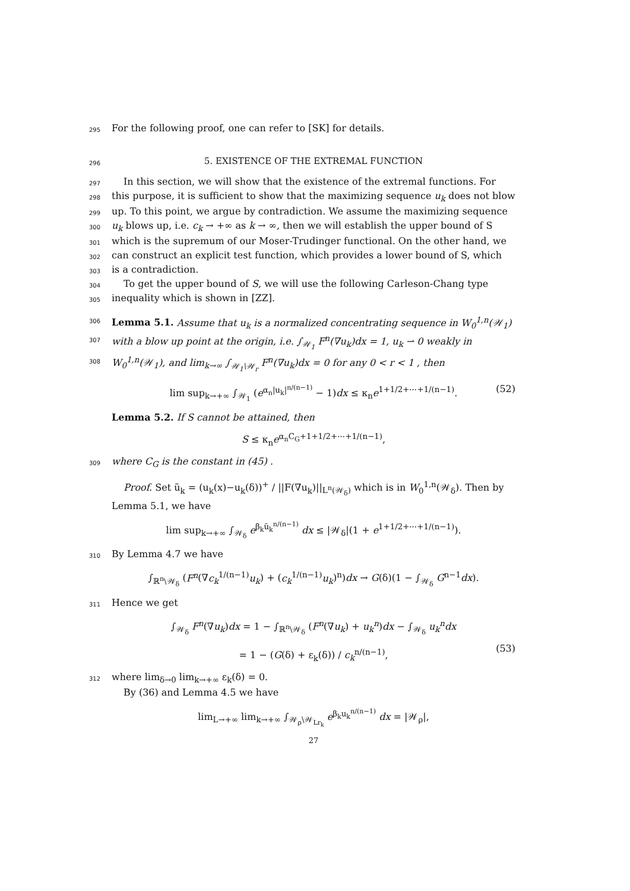295 For the following proof, one can refer to [SK] for details.
296
5. EXISTENCE OF THE EXTREMAL FUNCTION
297 In this section, we will show that the existence of the extremal functions. For
298 this purpose, it is sufficient to show that the maximizing sequence u<sub>k</sub> does not blow
299 up. To this point, we argue by contradiction. We assume the maximizing sequence
300 u<sub>k</sub> blows up, i.e. c<sub>k</sub> → +∞ as k → ∞, then we will establish the upper bound of S
301 which is the supremum of our Moser-Trudinger functional. On the other hand, we
302 can construct an explicit test function, which provides a lower bound of S, which
303 is a contradiction.
304 To get the upper bound of S, we will use the following Carleson-Chang type
305 inequality which is shown in [ZZ].
306 Lemma 5.1. Assume that u<sub>k</sub> is a normalized concentrating sequence in W<sub>0</sub><sup>1,n</sup>(𝒲<sub>1</sub>)
307 with a blow up point at the origin, i.e. ∫<sub>𝒲<sub>1</sub></sub> F<sup>n</sup>(∇u<sub>k</sub>)dx = 1, u<sub>k</sub> ⇀ 0 weakly in
308 W<sub>0</sub><sup>1,n</sup>(𝒲<sub>1</sub>), and lim<sub>k→∞</sub> ∫<sub>𝒲<sub>1</sub>\𝒲<sub>r</sub></sub> F<sup>n</sup>(∇u<sub>k</sub>)dx = 0 for any 0 < r < 1 , then
lim sup<sub>k→+∞</sub> ∫<sub>𝒲<sub>1</sub></sub> (e<sup>α<sub>n</sub>|u<sub>k</sub>|<sup>n/(n−1)</sup></sup> − 1)dx ≤ κ<sub>n</sub>e<sup>1+1/2+⋯+1/(n−1)</sup>. (52)
Lemma 5.2. If S cannot be attained, then
S ≤ κ<sub>n</sub>e<sup>α<sub>n</sub>C<sub>G</sub>+1+1/2+⋯+1/(n−1)</sup>,
309 where C<sub>G</sub> is the constant in (45) .
Proof. Set ũ<sub>k</sub> = (u<sub>k</sub>(x)−u<sub>k</sub>(δ))<sup>+</sup> / ||F(∇u<sub>k</sub>)||<sub>L<sup>n</sup>(𝒲<sub>δ</sub>)</sub> which is in W<sub>0</sub><sup>1,n</sup>(𝒲<sub>δ</sub>). Then by Lemma 5.1, we have
lim sup<sub>k→+∞</sub> ∫<sub>𝒲<sub>δ</sub></sub> e<sup>β<sub>k</sub>ũ<sub>k</sub><sup>n/(n−1)</sup></sup> dx ≤ |𝒲<sub>δ</sub>|(1 + e<sup>1+1/2+⋯+1/(n−1)</sup>).
310 By Lemma 4.7 we have
∫<sub>ℝ<sup>n</sup>\𝒲<sub>δ</sub></sub> (F<sup>n</sup>(∇c<sub>k</sub><sup>1/(n−1)</sup>u<sub>k</sub>) + (c<sub>k</sub><sup>1/(n−1)</sup>u<sub>k</sub>)<sup>n</sup>)dx → G(δ)(1 − ∫<sub>𝒲<sub>δ</sub></sub> G<sup>n−1</sup>dx).
311 Hence we get
∫<sub>𝒲<sub>δ</sub></sub> F<sup>n</sup>(∇u<sub>k</sub>)dx = 1 − ∫<sub>ℝ<sup>n</sup>\𝒲<sub>δ</sub></sub> (F<sup>n</sup>(∇u<sub>k</sub>) + u<sub>k</sub><sup>n</sup>)dx − ∫<sub>𝒲<sub>δ</sub></sub> u<sub>k</sub><sup>n</sup>dx
= 1 − (G(δ) + ε<sub>k</sub>(δ)) / c<sub>k</sub><sup>n/(n−1)</sup>,
(53)
312 where lim<sub>δ→0</sub> lim<sub>k→+∞</sub> ε<sub>k</sub>(δ) = 0.
By (36) and Lemma 4.5 we have
lim<sub>L→+∞</sub> lim<sub>k→+∞</sub> ∫<sub>𝒲<sub>ρ</sub>\𝒲<sub>Lr<sub>k</sub></sub></sub> e<sup>β<sub>k</sub>u<sub>k</sub><sup>n/(n−1)</sup></sup> dx = |𝒲<sub>ρ</sub>|,
27